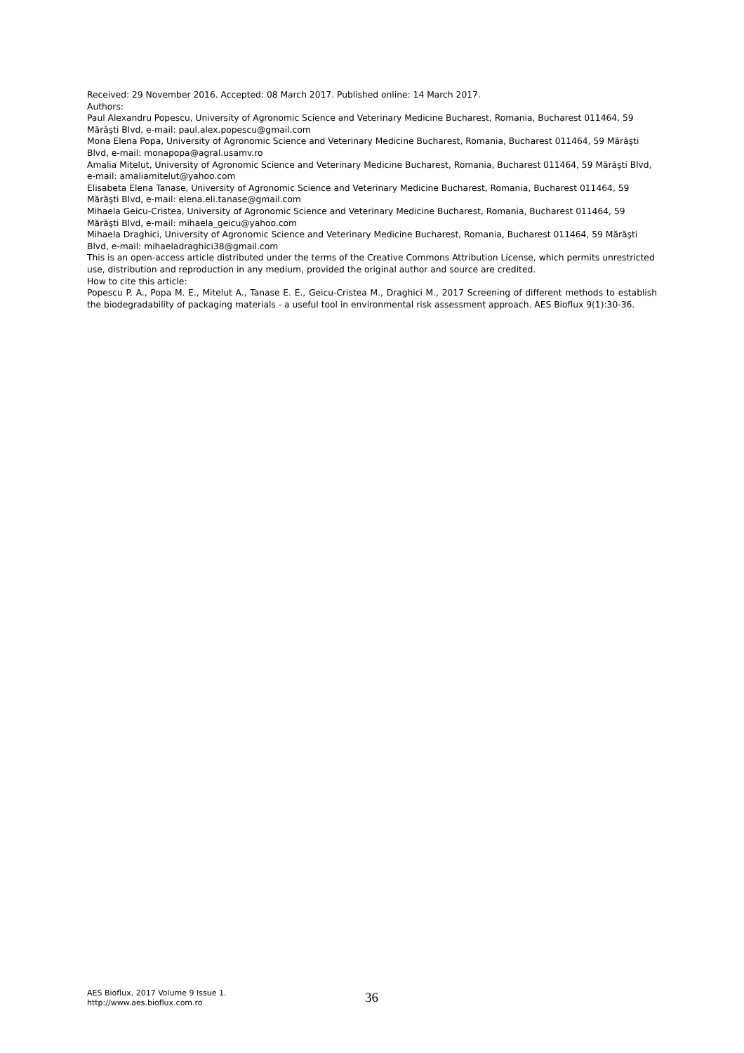Received: 29 November 2016. Accepted: 08 March 2017. Published online: 14 March 2017.
Authors:
Paul Alexandru Popescu, University of Agronomic Science and Veterinary Medicine Bucharest, Romania, Bucharest 011464, 59 Mărăşti Blvd, e-mail: paul.alex.popescu@gmail.com
Mona Elena Popa, University of Agronomic Science and Veterinary Medicine Bucharest, Romania, Bucharest 011464, 59 Mărăşti Blvd, e-mail: monapopa@agral.usamv.ro
Amalia Mitelut, University of Agronomic Science and Veterinary Medicine Bucharest, Romania, Bucharest 011464, 59 Mărăşti Blvd, e-mail: amaliamitelut@yahoo.com
Elisabeta Elena Tanase, University of Agronomic Science and Veterinary Medicine Bucharest, Romania, Bucharest 011464, 59 Mărăşti Blvd, e-mail: elena.eli.tanase@gmail.com
Mihaela Geicu-Cristea, University of Agronomic Science and Veterinary Medicine Bucharest, Romania, Bucharest 011464, 59 Mărăşti Blvd, e-mail: mihaela_geicu@yahoo.com
Mihaela Draghici, University of Agronomic Science and Veterinary Medicine Bucharest, Romania, Bucharest 011464, 59 Mărăşti Blvd, e-mail: mihaeladraghici38@gmail.com
This is an open-access article distributed under the terms of the Creative Commons Attribution License, which permits unrestricted use, distribution and reproduction in any medium, provided the original author and source are credited.
How to cite this article:
Popescu P. A., Popa M. E., Mitelut A., Tanase E. E., Geicu-Cristea M., Draghici M., 2017 Screening of different methods to establish the biodegradability of packaging materials - a useful tool in environmental risk assessment approach. AES Bioflux 9(1):30-36.
AES Bioflux, 2017 Volume 9 Issue 1.
http://www.aes.bioflux.com.ro
36